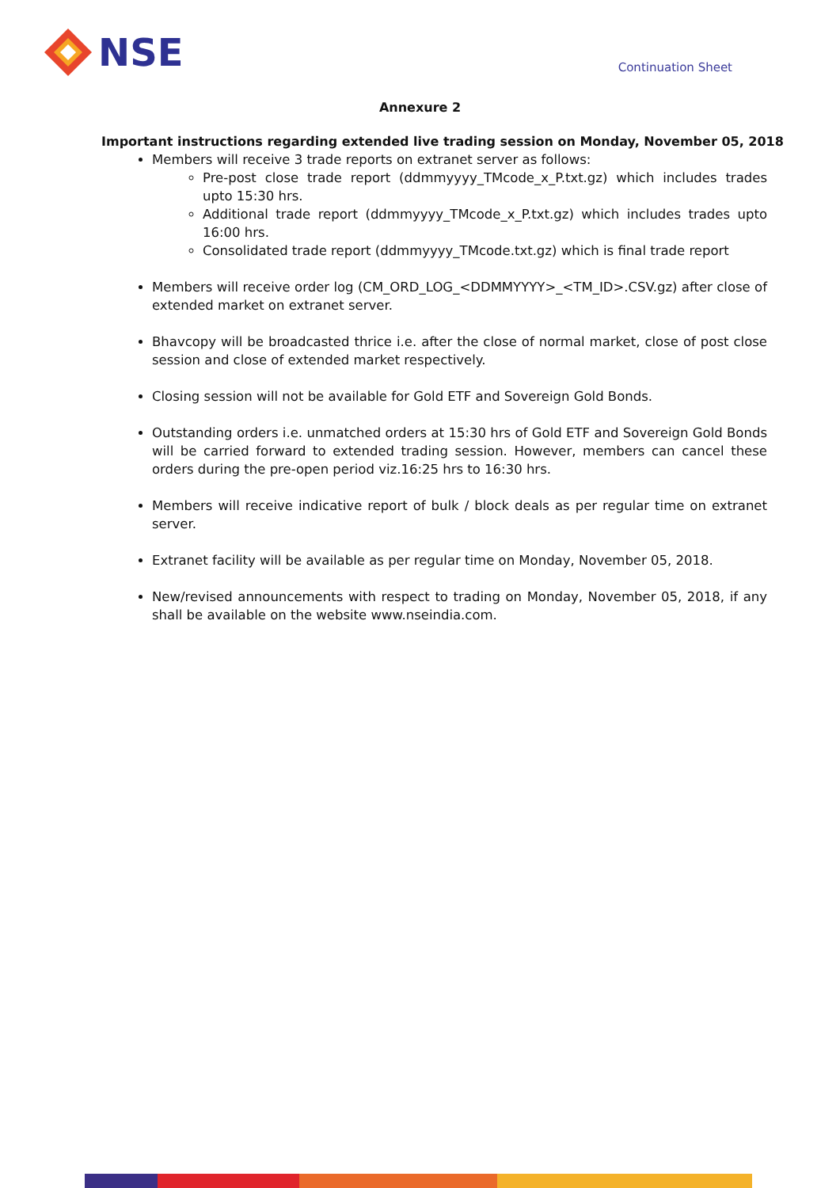NSE
Continuation Sheet
Annexure 2
Important instructions regarding extended live trading session on Monday, November 05, 2018
Members will receive 3 trade reports on extranet server as follows:
Pre-post close trade report (ddmmyyyy_TMcode_x_P.txt.gz) which includes trades upto 15:30 hrs.
Additional trade report (ddmmyyyy_TMcode_x_P.txt.gz) which includes trades upto 16:00 hrs.
Consolidated trade report (ddmmyyyy_TMcode.txt.gz) which is final trade report
Members will receive order log (CM_ORD_LOG_<DDMMYYYY>_<TM_ID>.CSV.gz) after close of extended market on extranet server.
Bhavcopy will be broadcasted thrice i.e. after the close of normal market, close of post close session and close of extended market respectively.
Closing session will not be available for Gold ETF and Sovereign Gold Bonds.
Outstanding orders i.e. unmatched orders at 15:30 hrs of Gold ETF and Sovereign Gold Bonds will be carried forward to extended trading session. However, members can cancel these orders during the pre-open period viz.16:25 hrs to 16:30 hrs.
Members will receive indicative report of bulk / block deals as per regular time on extranet server.
Extranet facility will be available as per regular time on Monday, November 05, 2018.
New/revised announcements with respect to trading on Monday, November 05, 2018, if any shall be available on the website www.nseindia.com.